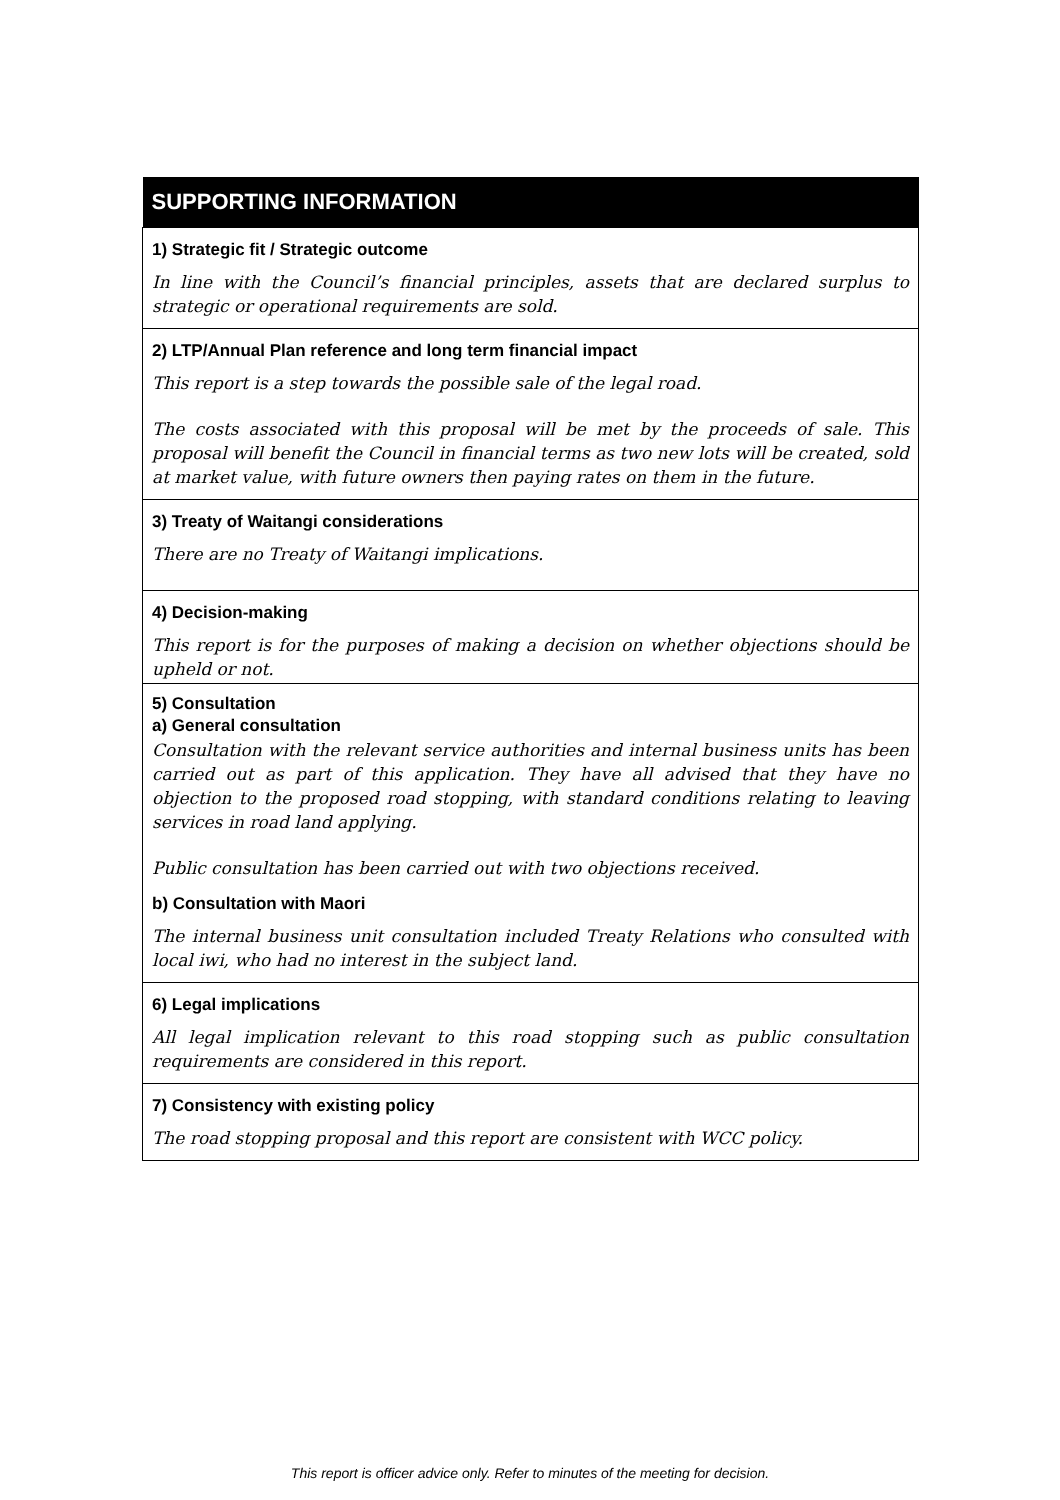| SUPPORTING INFORMATION |
| --- |
| 1) Strategic fit / Strategic outcome In line with the Council’s financial principles, assets that are declared surplus to strategic or operational requirements are sold. |
| 2) LTP/Annual Plan reference and long term financial impact This report is a step towards the possible sale of the legal road. The costs associated with this proposal will be met by the proceeds of sale. This proposal will benefit the Council in financial terms as two new lots will be created, sold at market value, with future owners then paying rates on them in the future. |
| 3) Treaty of Waitangi considerations There are no Treaty of Waitangi implications. |
| 4) Decision-making This report is for the purposes of making a decision on whether objections should be upheld or not. |
| 5) Consultation a) General consultation Consultation with the relevant service authorities and internal business units has been carried out as part of this application. They have all advised that they have no objection to the proposed road stopping, with standard conditions relating to leaving services in road land applying. Public consultation has been carried out with two objections received. b) Consultation with Maori The internal business unit consultation included Treaty Relations who consulted with local iwi, who had no interest in the subject land. |
| 6) Legal implications All legal implication relevant to this road stopping such as public consultation requirements are considered in this report. |
| 7) Consistency with existing policy The road stopping proposal and this report are consistent with WCC policy. |
This report is officer advice only. Refer to minutes of the meeting for decision.